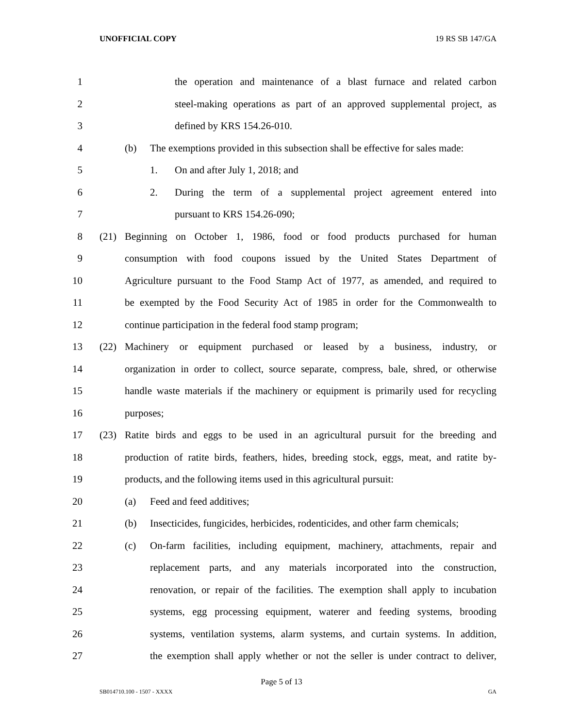UNOFFICIAL COPY 19 RS SB 147/GA
1
the operation and maintenance of a blast furnace and related carbon
2
steel-making operations as part of an approved supplemental project, as
3 defined by KRS 154.26-010.
4
(b) The exemptions provided in this subsection shall be effective for sales made:
5 1. On and after July 1, 2018; and
6
2. During the term of a supplemental project agreement entered into
7 pursuant to KRS 154.26-090;
8
(21) Beginning on October 1, 1986, food or food products purchased for human
9
consumption with food coupons issued by the United States Department of
10
Agriculture pursuant to the Food Stamp Act of 1977, as amended, and required to
11
be exempted by the Food Security Act of 1985 in order for the Commonwealth to
12 continue participation in the federal food stamp program;
13
(22) Machinery or equipment purchased or leased by a business, industry, or
14
organization in order to collect, source separate, compress, bale, shred, or otherwise
15
handle waste materials if the machinery or equipment is primarily used for recycling
16 purposes;
17
(23) Ratite birds and eggs to be used in an agricultural pursuit for the breeding and
18
production of ratite birds, feathers, hides, breeding stock, eggs, meat, and ratite by-
19
products, and the following items used in this agricultural pursuit:
20 (a) Feed and feed additives;
21
(b) Insecticides, fungicides, herbicides, rodenticides, and other farm chemicals;
22
(c) On-farm facilities, including equipment, machinery, attachments, repair and
23
replacement parts, and any materials incorporated into the construction,
24
renovation, or repair of the facilities. The exemption shall apply to incubation
25
systems, egg processing equipment, waterer and feeding systems, brooding
26
systems, ventilation systems, alarm systems, and curtain systems. In addition,
27
the exemption shall apply whether or not the seller is under contract to deliver,
Page 5 of 13
SB014710.100 - 1507 - XXXX GA